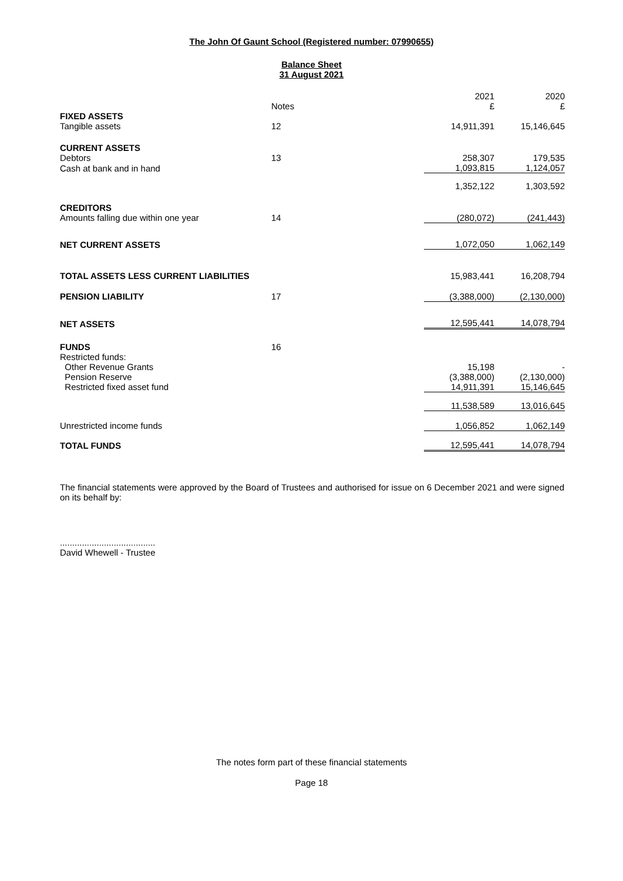The John Of Gaunt School (Registered number: 07990655)
Balance Sheet
31 August 2021
| | Notes | 2021 £ | 2020 £ |
| FIXED ASSETS | | | |
| Tangible assets | 12 | 14,911,391 | 15,146,645 |
| CURRENT ASSETS | | | |
| Debtors | 13 | 258,307 | 179,535 |
| Cash at bank and in hand | | 1,093,815 | 1,124,057 |
| | | 1,352,122 | 1,303,592 |
| CREDITORS | | | |
| Amounts falling due within one year | 14 | (280,072) | (241,443) |
| NET CURRENT ASSETS | | 1,072,050 | 1,062,149 |
| TOTAL ASSETS LESS CURRENT LIABILITIES | | 15,983,441 | 16,208,794 |
| PENSION LIABILITY | 17 | (3,388,000) | (2,130,000) |
| NET ASSETS | | 12,595,441 | 14,078,794 |
| FUNDS | 16 | | |
| Restricted funds: | | | |
| Other Revenue Grants | | 15,198 | - |
| Pension Reserve | | (3,388,000) | (2,130,000) |
| Restricted fixed asset fund | | 14,911,391 | 15,146,645 |
| | | 11,538,589 | 13,016,645 |
| Unrestricted income funds | | 1,056,852 | 1,062,149 |
| TOTAL FUNDS | | 12,595,441 | 14,078,794 |
The financial statements were approved by the Board of Trustees and authorised for issue on 6 December 2021 and were signed on its behalf by:
.......................................
David Whewell - Trustee
The notes form part of these financial statements
Page 18